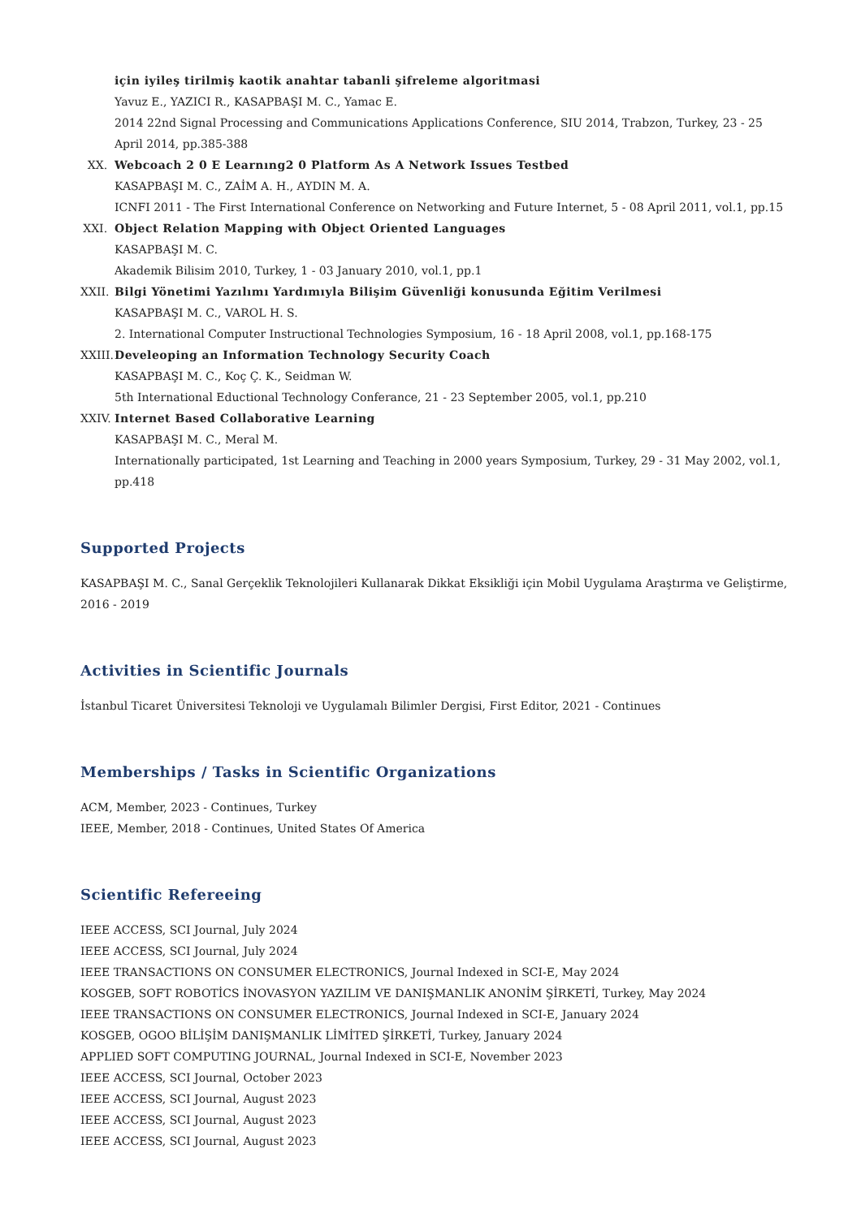için iyileş tirilmiş kaotik anahtar tabanli şifreleme algoritmasi
Yavuz E., YAZICI R., KASAPBAŞI M. C., Yamac E.
2014 22nd Signal Processing and Communications Applications Conference, SIU 2014, Trabzon, Turkey, 23 - 25 April 2014, pp.385-388
XX. Webcoach 2 0 E Learnıng2 0 Platform As A Network Issues Testbed
KASAPBAŞI M. C., ZAİM A. H., AYDIN M. A.
ICNFI 2011 - The First International Conference on Networking and Future Internet, 5 - 08 April 2011, vol.1, pp.15
XXI. Object Relation Mapping with Object Oriented Languages
KASAPBAŞI M. C.
Akademik Bilisim 2010, Turkey, 1 - 03 January 2010, vol.1, pp.1
XXII. Bilgi Yönetimi Yazılımı Yardımıyla Bilişim Güvenliği konusunda Eğitim Verilmesi
KASAPBAŞI M. C., VAROL H. S.
2. International Computer Instructional Technologies Symposium, 16 - 18 April 2008, vol.1, pp.168-175
XXIII.
Develeoping an Information Technology Security Coach
KASAPBAŞI M. C., Koç Ç. K., Seidman W.
5th International Eductional Technology Conferance, 21 - 23 September 2005, vol.1, pp.210
XXIV. Internet Based Collaborative Learning
KASAPBAŞI M. C., Meral M.
Internationally participated, 1st Learning and Teaching in 2000 years Symposium, Turkey, 29 - 31 May 2002, vol.1, pp.418
Supported Projects
KASAPBAŞI M. C., Sanal Gerçeklik Teknolojileri Kullanarak Dikkat Eksikliği için Mobil Uygulama Araştırma ve Geliştirme, 2016 - 2019
Activities in Scientific Journals
İstanbul Ticaret Üniversitesi Teknoloji ve Uygulamalı Bilimler Dergisi, First Editor, 2021 - Continues
Memberships / Tasks in Scientific Organizations
ACM, Member, 2023 - Continues, Turkey
IEEE, Member, 2018 - Continues, United States Of America
Scientific Refereeing
IEEE ACCESS, SCI Journal, July 2024
IEEE ACCESS, SCI Journal, July 2024
IEEE TRANSACTIONS ON CONSUMER ELECTRONICS, Journal Indexed in SCI-E, May 2024
KOSGEB, SOFT ROBOTİCS İNOVASYON YAZILIM VE DANIŞMANLIK ANONİM ŞİRKETİ, Turkey, May 2024
IEEE TRANSACTIONS ON CONSUMER ELECTRONICS, Journal Indexed in SCI-E, January 2024
KOSGEB, OGOO BİLİŞİM DANIŞMANLIK LİMİTED ŞİRKETİ, Turkey, January 2024
APPLIED SOFT COMPUTING JOURNAL, Journal Indexed in SCI-E, November 2023
IEEE ACCESS, SCI Journal, October 2023
IEEE ACCESS, SCI Journal, August 2023
IEEE ACCESS, SCI Journal, August 2023
IEEE ACCESS, SCI Journal, August 2023